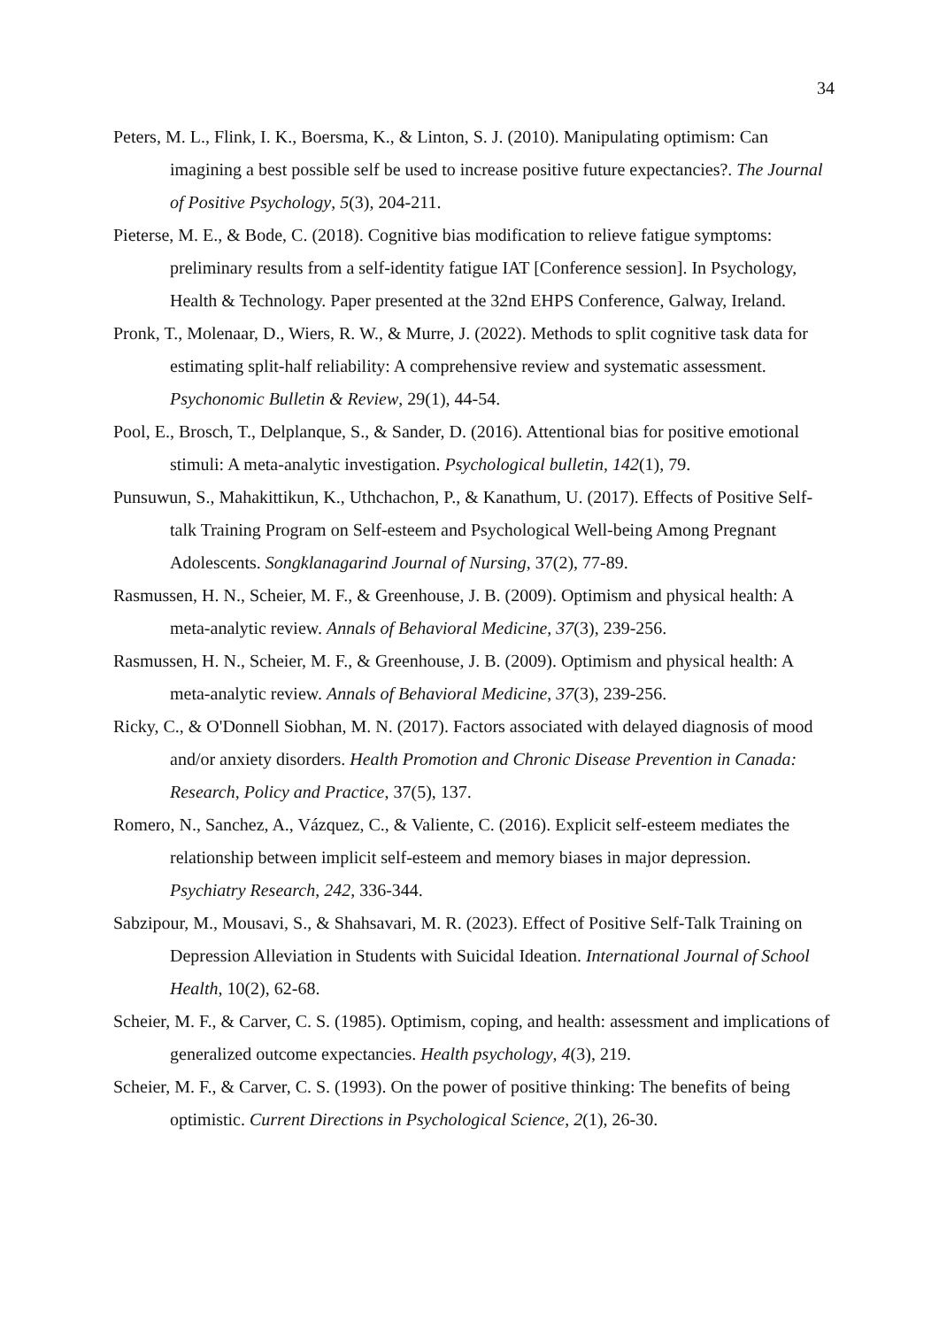34
Peters, M. L., Flink, I. K., Boersma, K., & Linton, S. J. (2010). Manipulating optimism: Can imagining a best possible self be used to increase positive future expectancies?. The Journal of Positive Psychology, 5(3), 204-211.
Pieterse, M. E., & Bode, C. (2018). Cognitive bias modification to relieve fatigue symptoms: preliminary results from a self-identity fatigue IAT [Conference session]. In Psychology, Health & Technology. Paper presented at the 32nd EHPS Conference, Galway, Ireland.
Pronk, T., Molenaar, D., Wiers, R. W., & Murre, J. (2022). Methods to split cognitive task data for estimating split-half reliability: A comprehensive review and systematic assessment. Psychonomic Bulletin & Review, 29(1), 44-54.
Pool, E., Brosch, T., Delplanque, S., & Sander, D. (2016). Attentional bias for positive emotional stimuli: A meta-analytic investigation. Psychological bulletin, 142(1), 79.
Punsuwun, S., Mahakittikun, K., Uthchachon, P., & Kanathum, U. (2017). Effects of Positive Self-talk Training Program on Self-esteem and Psychological Well-being Among Pregnant Adolescents. Songklanagarind Journal of Nursing, 37(2), 77-89.
Rasmussen, H. N., Scheier, M. F., & Greenhouse, J. B. (2009). Optimism and physical health: A meta-analytic review. Annals of Behavioral Medicine, 37(3), 239-256.
Rasmussen, H. N., Scheier, M. F., & Greenhouse, J. B. (2009). Optimism and physical health: A meta-analytic review. Annals of Behavioral Medicine, 37(3), 239-256.
Ricky, C., & O'Donnell Siobhan, M. N. (2017). Factors associated with delayed diagnosis of mood and/or anxiety disorders. Health Promotion and Chronic Disease Prevention in Canada: Research, Policy and Practice, 37(5), 137.
Romero, N., Sanchez, A., Vázquez, C., & Valiente, C. (2016). Explicit self-esteem mediates the relationship between implicit self-esteem and memory biases in major depression. Psychiatry Research, 242, 336-344.
Sabzipour, M., Mousavi, S., & Shahsavari, M. R. (2023). Effect of Positive Self-Talk Training on Depression Alleviation in Students with Suicidal Ideation. International Journal of School Health, 10(2), 62-68.
Scheier, M. F., & Carver, C. S. (1985). Optimism, coping, and health: assessment and implications of generalized outcome expectancies. Health psychology, 4(3), 219.
Scheier, M. F., & Carver, C. S. (1993). On the power of positive thinking: The benefits of being optimistic. Current Directions in Psychological Science, 2(1), 26-30.